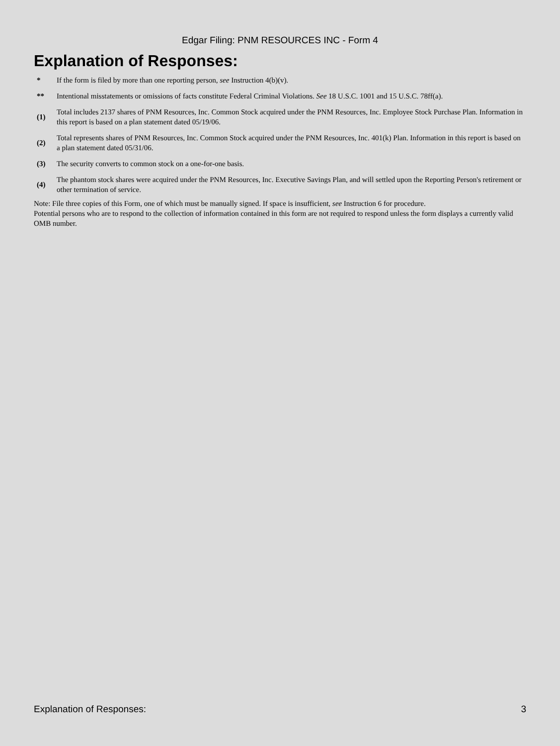Edgar Filing: PNM RESOURCES INC - Form 4
Explanation of Responses:
| * | If the form is filed by more than one reporting person, see Instruction 4(b)(v). |
| ** | Intentional misstatements or omissions of facts constitute Federal Criminal Violations. See 18 U.S.C. 1001 and 15 U.S.C. 78ff(a). |
| (1) | Total includes 2137 shares of PNM Resources, Inc. Common Stock acquired under the PNM Resources, Inc. Employee Stock Purchase Plan. Information in this report is based on a plan statement dated 05/19/06. |
| (2) | Total represents shares of PNM Resources, Inc. Common Stock acquired under the PNM Resources, Inc. 401(k) Plan. Information in this report is based on a plan statement dated 05/31/06. |
| (3) | The security converts to common stock on a one-for-one basis. |
| (4) | The phantom stock shares were acquired under the PNM Resources, Inc. Executive Savings Plan, and will settled upon the Reporting Person's retirement or other termination of service. |
Note: File three copies of this Form, one of which must be manually signed. If space is insufficient, see Instruction 6 for procedure.
Potential persons who are to respond to the collection of information contained in this form are not required to respond unless the form displays a currently valid OMB number.
Explanation of Responses: 3